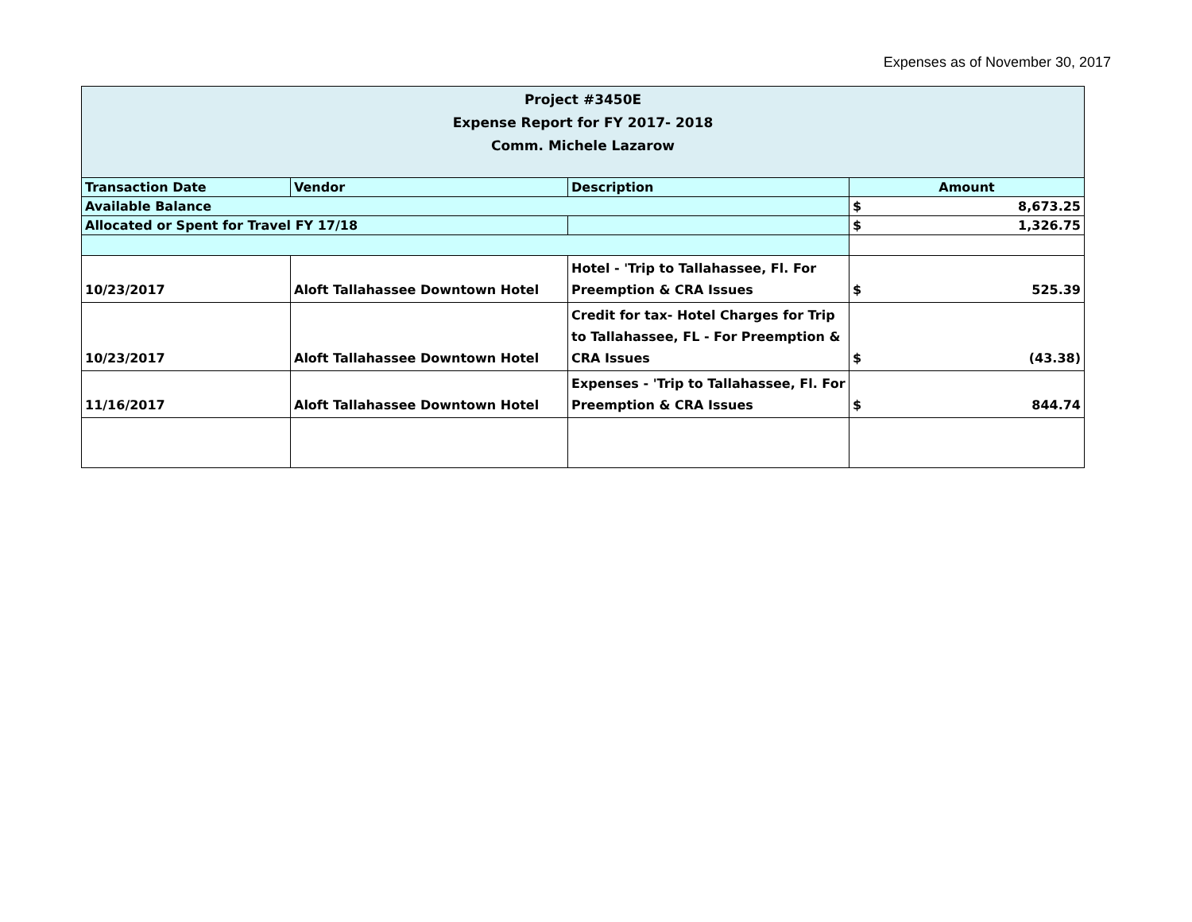Expenses as of November 30, 2017
| Project #3450E Expense Report for FY 2017- 2018 Comm. Michele Lazarow | | | |
| Transaction Date | Vendor | Description | Amount |
| Available Balance | | | $ 8,673.25 |
| Allocated or Spent for Travel FY 17/18 | | | $ 1,326.75 |
| 10/23/2017 | Aloft Tallahassee Downtown Hotel | Hotel - 'Trip to Tallahassee, Fl. For Preemption & CRA Issues | $ 525.39 |
| 10/23/2017 | Aloft Tallahassee Downtown Hotel | Credit for tax- Hotel Charges for Trip to Tallahassee, FL - For Preemption & CRA Issues | $ (43.38) |
| 11/16/2017 | Aloft Tallahassee Downtown Hotel | Expenses - 'Trip to Tallahassee, Fl. For Preemption & CRA Issues | $ 844.74 |